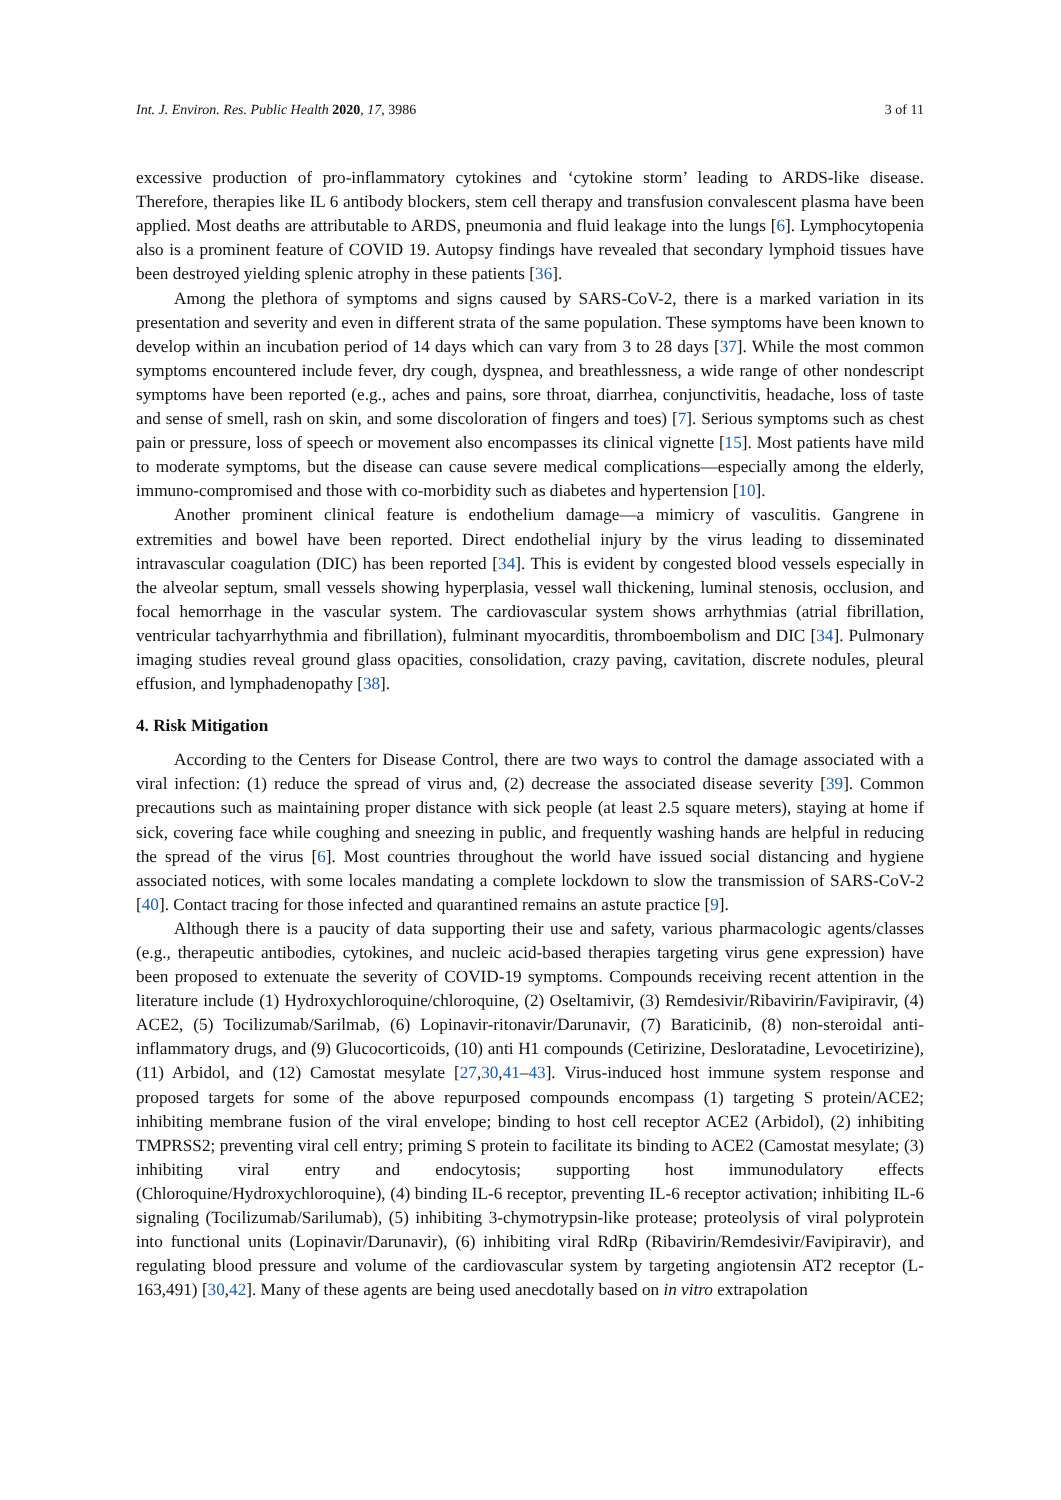Int. J. Environ. Res. Public Health 2020, 17, 3986 3 of 11
excessive production of pro-inflammatory cytokines and ‘cytokine storm’ leading to ARDS-like disease. Therefore, therapies like IL 6 antibody blockers, stem cell therapy and transfusion convalescent plasma have been applied. Most deaths are attributable to ARDS, pneumonia and fluid leakage into the lungs [6]. Lymphocytopenia also is a prominent feature of COVID 19. Autopsy findings have revealed that secondary lymphoid tissues have been destroyed yielding splenic atrophy in these patients [36].
Among the plethora of symptoms and signs caused by SARS-CoV-2, there is a marked variation in its presentation and severity and even in different strata of the same population. These symptoms have been known to develop within an incubation period of 14 days which can vary from 3 to 28 days [37]. While the most common symptoms encountered include fever, dry cough, dyspnea, and breathlessness, a wide range of other nondescript symptoms have been reported (e.g., aches and pains, sore throat, diarrhea, conjunctivitis, headache, loss of taste and sense of smell, rash on skin, and some discoloration of fingers and toes) [7]. Serious symptoms such as chest pain or pressure, loss of speech or movement also encompasses its clinical vignette [15]. Most patients have mild to moderate symptoms, but the disease can cause severe medical complications—especially among the elderly, immuno-compromised and those with co-morbidity such as diabetes and hypertension [10].
Another prominent clinical feature is endothelium damage—a mimicry of vasculitis. Gangrene in extremities and bowel have been reported. Direct endothelial injury by the virus leading to disseminated intravascular coagulation (DIC) has been reported [34]. This is evident by congested blood vessels especially in the alveolar septum, small vessels showing hyperplasia, vessel wall thickening, luminal stenosis, occlusion, and focal hemorrhage in the vascular system. The cardiovascular system shows arrhythmias (atrial fibrillation, ventricular tachyarrhythmia and fibrillation), fulminant myocarditis, thromboembolism and DIC [34]. Pulmonary imaging studies reveal ground glass opacities, consolidation, crazy paving, cavitation, discrete nodules, pleural effusion, and lymphadenopathy [38].
4. Risk Mitigation
According to the Centers for Disease Control, there are two ways to control the damage associated with a viral infection: (1) reduce the spread of virus and, (2) decrease the associated disease severity [39]. Common precautions such as maintaining proper distance with sick people (at least 2.5 square meters), staying at home if sick, covering face while coughing and sneezing in public, and frequently washing hands are helpful in reducing the spread of the virus [6]. Most countries throughout the world have issued social distancing and hygiene associated notices, with some locales mandating a complete lockdown to slow the transmission of SARS-CoV-2 [40]. Contact tracing for those infected and quarantined remains an astute practice [9].
Although there is a paucity of data supporting their use and safety, various pharmacologic agents/classes (e.g., therapeutic antibodies, cytokines, and nucleic acid-based therapies targeting virus gene expression) have been proposed to extenuate the severity of COVID-19 symptoms. Compounds receiving recent attention in the literature include (1) Hydroxychloroquine/chloroquine, (2) Oseltamivir, (3) Remdesivir/Ribavirin/Favipiravir, (4) ACE2, (5) Tocilizumab/Sarilmab, (6) Lopinavir-ritonavir/Darunavir, (7) Baraticinib, (8) non-steroidal anti-inflammatory drugs, and (9) Glucocorticoids, (10) anti H1 compounds (Cetirizine, Desloratadine, Levocetirizine), (11) Arbidol, and (12) Camostat mesylate [27,30,41–43]. Virus-induced host immune system response and proposed targets for some of the above repurposed compounds encompass (1) targeting S protein/ACE2; inhibiting membrane fusion of the viral envelope; binding to host cell receptor ACE2 (Arbidol), (2) inhibiting TMPRSS2; preventing viral cell entry; priming S protein to facilitate its binding to ACE2 (Camostat mesylate; (3) inhibiting viral entry and endocytosis; supporting host immunodulatory effects (Chloroquine/Hydroxychloroquine), (4) binding IL-6 receptor, preventing IL-6 receptor activation; inhibiting IL-6 signaling (Tocilizumab/Sarilumab), (5) inhibiting 3-chymotrypsin-like protease; proteolysis of viral polyprotein into functional units (Lopinavir/Darunavir), (6) inhibiting viral RdRp (Ribavirin/Remdesivir/Favipiravir), and regulating blood pressure and volume of the cardiovascular system by targeting angiotensin AT2 receptor (L-163,491) [30,42]. Many of these agents are being used anecdotally based on in vitro extrapolation